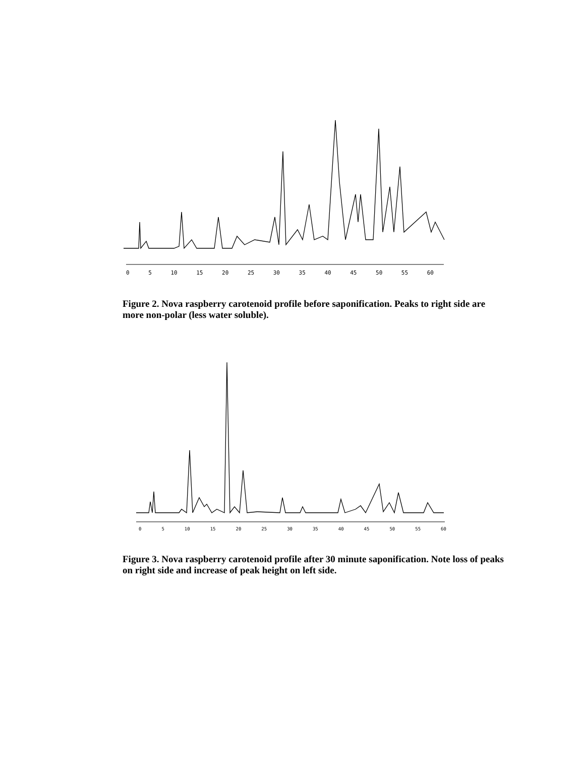0 5 10 15 20 25 30 35 40 45 50 55 60
Figure 2. Nova raspberry carotenoid profile before saponification. Peaks to right side are more non-polar (less water soluble).
0 5 10 15 20 25 30 35 40 45 50 55 60
Figure 3. Nova raspberry carotenoid profile after 30 minute saponification. Note loss of peaks on right side and increase of peak height on left side.